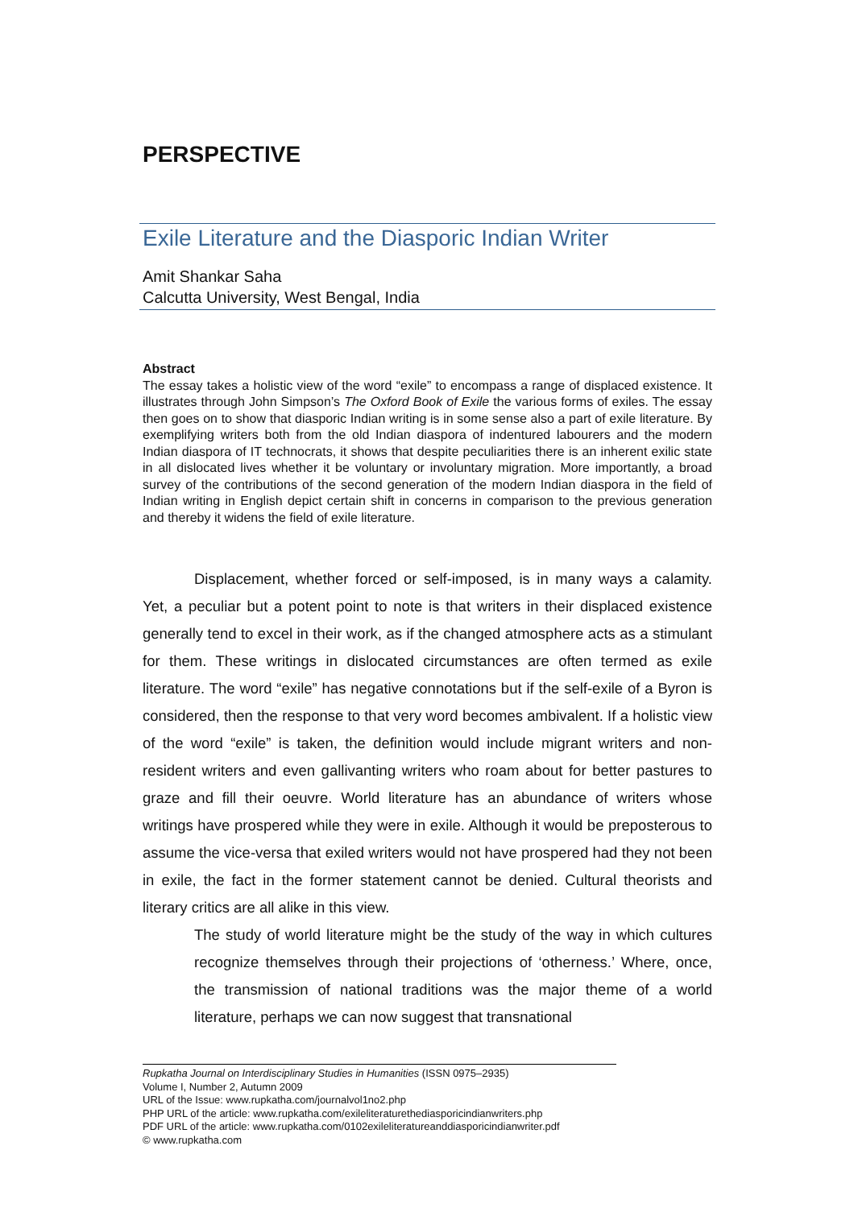PERSPECTIVE
Exile Literature and the Diasporic Indian Writer
Amit Shankar Saha
Calcutta University, West Bengal, India
Abstract
The essay takes a holistic view of the word “exile” to encompass a range of displaced existence. It illustrates through John Simpson’s The Oxford Book of Exile the various forms of exiles. The essay then goes on to show that diasporic Indian writing is in some sense also a part of exile literature. By exemplifying writers both from the old Indian diaspora of indentured labourers and the modern Indian diaspora of IT technocrats, it shows that despite peculiarities there is an inherent exilic state in all dislocated lives whether it be voluntary or involuntary migration. More importantly, a broad survey of the contributions of the second generation of the modern Indian diaspora in the field of Indian writing in English depict certain shift in concerns in comparison to the previous generation and thereby it widens the field of exile literature.
Displacement, whether forced or self-imposed, is in many ways a calamity. Yet, a peculiar but a potent point to note is that writers in their displaced existence generally tend to excel in their work, as if the changed atmosphere acts as a stimulant for them. These writings in dislocated circumstances are often termed as exile literature. The word “exile” has negative connotations but if the self-exile of a Byron is considered, then the response to that very word becomes ambivalent. If a holistic view of the word “exile” is taken, the definition would include migrant writers and non-resident writers and even gallivanting writers who roam about for better pastures to graze and fill their oeuvre. World literature has an abundance of writers whose writings have prospered while they were in exile. Although it would be preposterous to assume the vice-versa that exiled writers would not have prospered had they not been in exile, the fact in the former statement cannot be denied. Cultural theorists and literary critics are all alike in this view.
The study of world literature might be the study of the way in which cultures recognize themselves through their projections of ‘otherness.’ Where, once, the transmission of national traditions was the major theme of a world literature, perhaps we can now suggest that transnational
Rupkatha Journal on Interdisciplinary Studies in Humanities (ISSN 0975–2935)
Volume I, Number 2, Autumn 2009
URL of the Issue: www.rupkatha.com/journalvol1no2.php
PHP URL of the article: www.rupkatha.com/exileliteraturethediasporicindianwriters.php
PDF URL of the article: www.rupkatha.com/0102exileliteratureanddiasporicindianwriter.pdf
© www.rupkatha.com